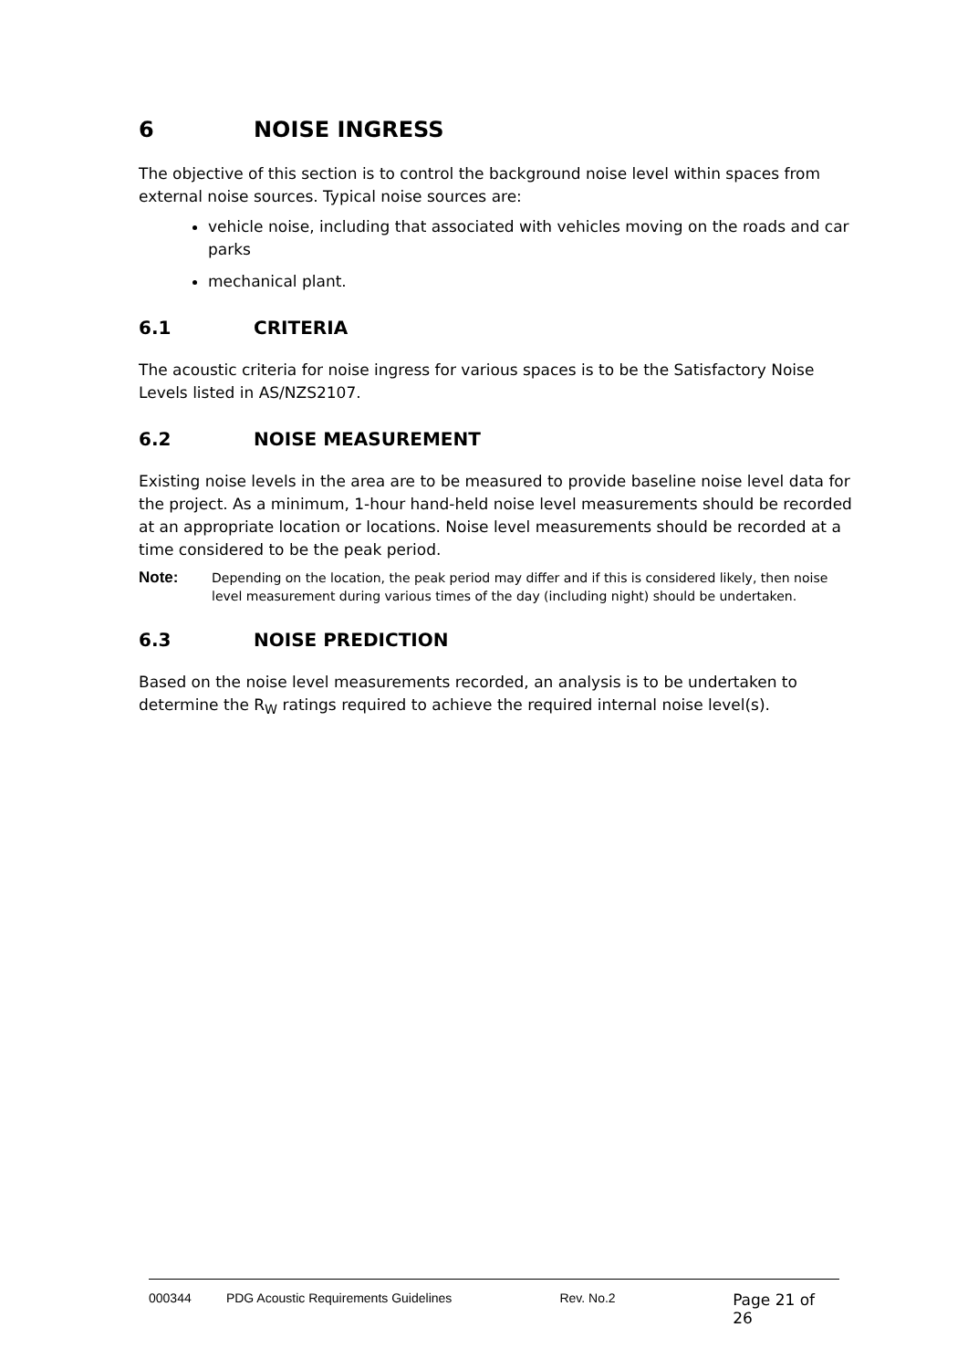6 NOISE INGRESS
The objective of this section is to control the background noise level within spaces from external noise sources. Typical noise sources are:
vehicle noise, including that associated with vehicles moving on the roads and car parks
mechanical plant.
6.1 CRITERIA
The acoustic criteria for noise ingress for various spaces is to be the Satisfactory Noise Levels listed in AS/NZS2107.
6.2 NOISE MEASUREMENT
Existing noise levels in the area are to be measured to provide baseline noise level data for the project. As a minimum, 1-hour hand-held noise level measurements should be recorded at an appropriate location or locations. Noise level measurements should be recorded at a time considered to be the peak period.
Note:
Depending on the location, the peak period may differ and if this is considered likely, then noise level measurement during various times of the day (including night) should be undertaken.
6.3 NOISE PREDICTION
Based on the noise level measurements recorded, an analysis is to be undertaken to determine the R<sub>W</sub> ratings required to achieve the required internal noise level(s).
000344 PDG Acoustic Requirements Guidelines Rev. No.2 Page 21 of 26